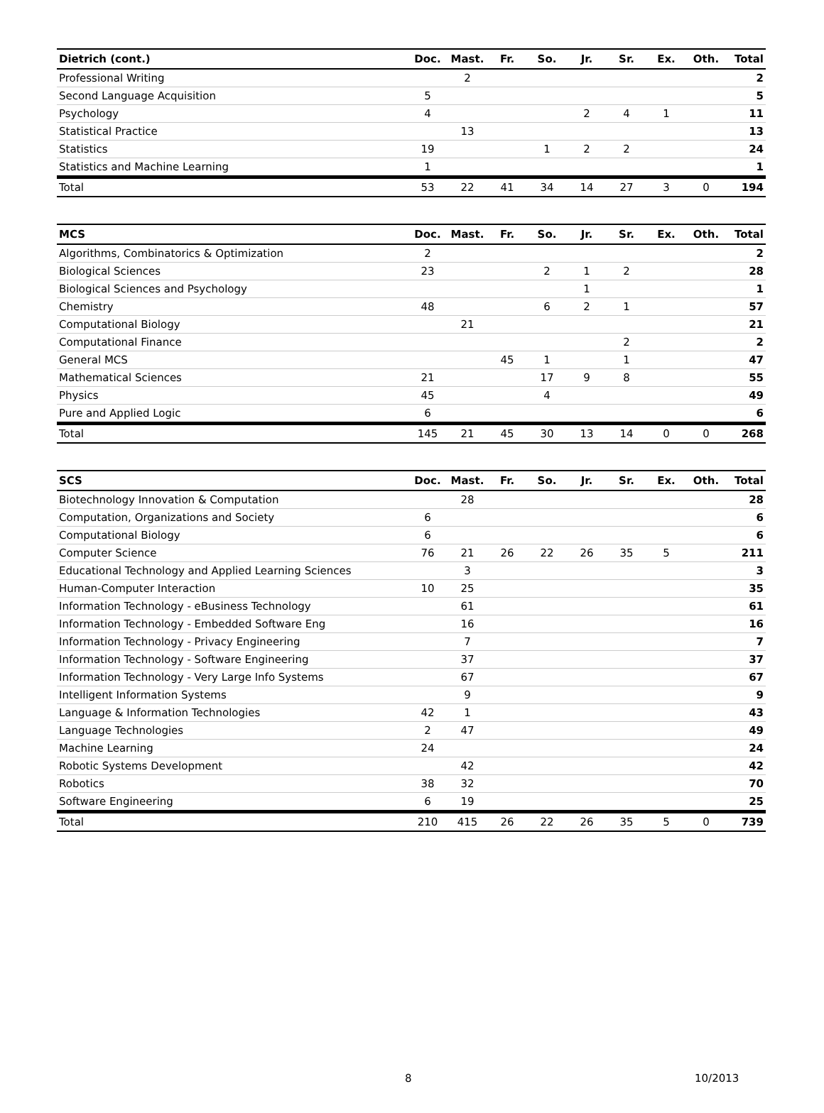| Dietrich (cont.) | Doc. | Mast. | Fr. | So. | Jr. | Sr. | Ex. | Oth. | Total |
| --- | --- | --- | --- | --- | --- | --- | --- | --- | --- |
| Professional Writing | | 2 | | | | | | | 2 |
| Second Language Acquisition | 5 | | | | | | | | 5 |
| Psychology | 4 | | | | 2 | 4 | 1 | | 11 |
| Statistical Practice | | 13 | | | | | | | 13 |
| Statistics | 19 | | | 1 | 2 | 2 | | | 24 |
| Statistics and Machine Learning | 1 | | | | | | | | 1 |
| Total | 53 | 22 | 41 | 34 | 14 | 27 | 3 | 0 | 194 |
| MCS | Doc. | Mast. | Fr. | So. | Jr. | Sr. | Ex. | Oth. | Total |
| --- | --- | --- | --- | --- | --- | --- | --- | --- | --- |
| Algorithms, Combinatorics & Optimization | 2 | | | | | | | | 2 |
| Biological Sciences | 23 | | | 2 | 1 | 2 | | | 28 |
| Biological Sciences and Psychology | | | | | 1 | | | | 1 |
| Chemistry | 48 | | | 6 | 2 | 1 | | | 57 |
| Computational Biology | | 21 | | | | | | | 21 |
| Computational Finance | | | | | | 2 | | | 2 |
| General MCS | | | 45 | 1 | | 1 | | | 47 |
| Mathematical Sciences | 21 | | | 17 | 9 | 8 | | | 55 |
| Physics | 45 | | | 4 | | | | | 49 |
| Pure and Applied Logic | 6 | | | | | | | | 6 |
| Total | 145 | 21 | 45 | 30 | 13 | 14 | 0 | 0 | 268 |
| SCS | Doc. | Mast. | Fr. | So. | Jr. | Sr. | Ex. | Oth. | Total |
| --- | --- | --- | --- | --- | --- | --- | --- | --- | --- |
| Biotechnology Innovation & Computation | | 28 | | | | | | | 28 |
| Computation, Organizations and Society | 6 | | | | | | | | 6 |
| Computational Biology | 6 | | | | | | | | 6 |
| Computer Science | 76 | 21 | 26 | 22 | 26 | 35 | 5 | | 211 |
| Educational Technology and Applied Learning Sciences | | 3 | | | | | | | 3 |
| Human-Computer Interaction | 10 | 25 | | | | | | | 35 |
| Information Technology - eBusiness Technology | | 61 | | | | | | | 61 |
| Information Technology - Embedded Software Eng | | 16 | | | | | | | 16 |
| Information Technology - Privacy Engineering | | 7 | | | | | | | 7 |
| Information Technology - Software Engineering | | 37 | | | | | | | 37 |
| Information Technology - Very Large Info Systems | | 67 | | | | | | | 67 |
| Intelligent Information Systems | | 9 | | | | | | | 9 |
| Language & Information Technologies | 42 | 1 | | | | | | | 43 |
| Language Technologies | 2 | 47 | | | | | | | 49 |
| Machine Learning | 24 | | | | | | | | 24 |
| Robotic Systems Development | | 42 | | | | | | | 42 |
| Robotics | 38 | 32 | | | | | | | 70 |
| Software Engineering | 6 | 19 | | | | | | | 25 |
| Total | 210 | 415 | 26 | 22 | 26 | 35 | 5 | 0 | 739 |
8 10/2013